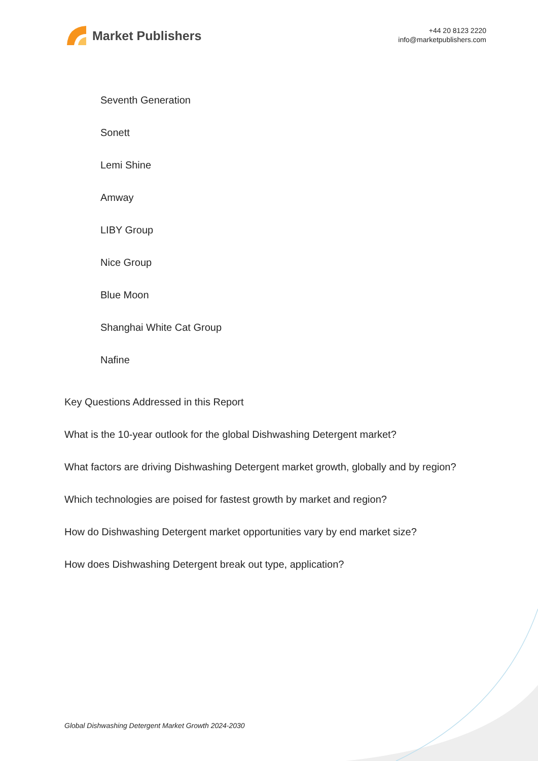Market Publishers
+44 20 8123 2220
info@marketpublishers.com
Seventh Generation
Sonett
Lemi Shine
Amway
LIBY Group
Nice Group
Blue Moon
Shanghai White Cat Group
Nafine
Key Questions Addressed in this Report
What is the 10-year outlook for the global Dishwashing Detergent market?
What factors are driving Dishwashing Detergent market growth, globally and by region?
Which technologies are poised for fastest growth by market and region?
How do Dishwashing Detergent market opportunities vary by end market size?
How does Dishwashing Detergent break out type, application?
Global Dishwashing Detergent Market Growth 2024-2030